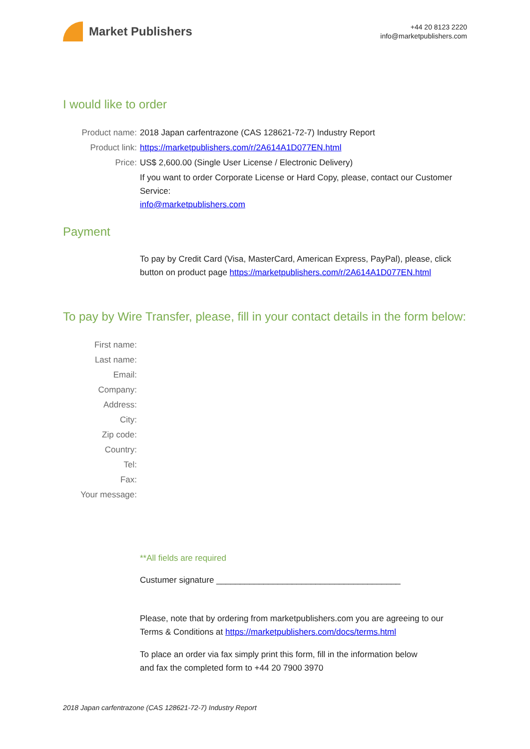Market Publishers
+44 20 8123 2220
info@marketpublishers.com
I would like to order
Product name: 2018 Japan carfentrazone (CAS 128621-72-7) Industry Report
Product link: https://marketpublishers.com/r/2A614A1D077EN.html
Price: US$ 2,600.00 (Single User License / Electronic Delivery)
If you want to order Corporate License or Hard Copy, please, contact our Customer Service:
info@marketpublishers.com
Payment
To pay by Credit Card (Visa, MasterCard, American Express, PayPal), please, click button on product page https://marketpublishers.com/r/2A614A1D077EN.html
To pay by Wire Transfer, please, fill in your contact details in the form below:
First name:
Last name:
Email:
Company:
Address:
City:
Zip code:
Country:
Tel:
Fax:
Your message:
**All fields are required
Custumer signature _______________________________________
Please, note that by ordering from marketpublishers.com you are agreeing to our Terms & Conditions at https://marketpublishers.com/docs/terms.html
To place an order via fax simply print this form, fill in the information below
and fax the completed form to +44 20 7900 3970
2018 Japan carfentrazone (CAS 128621-72-7) Industry Report